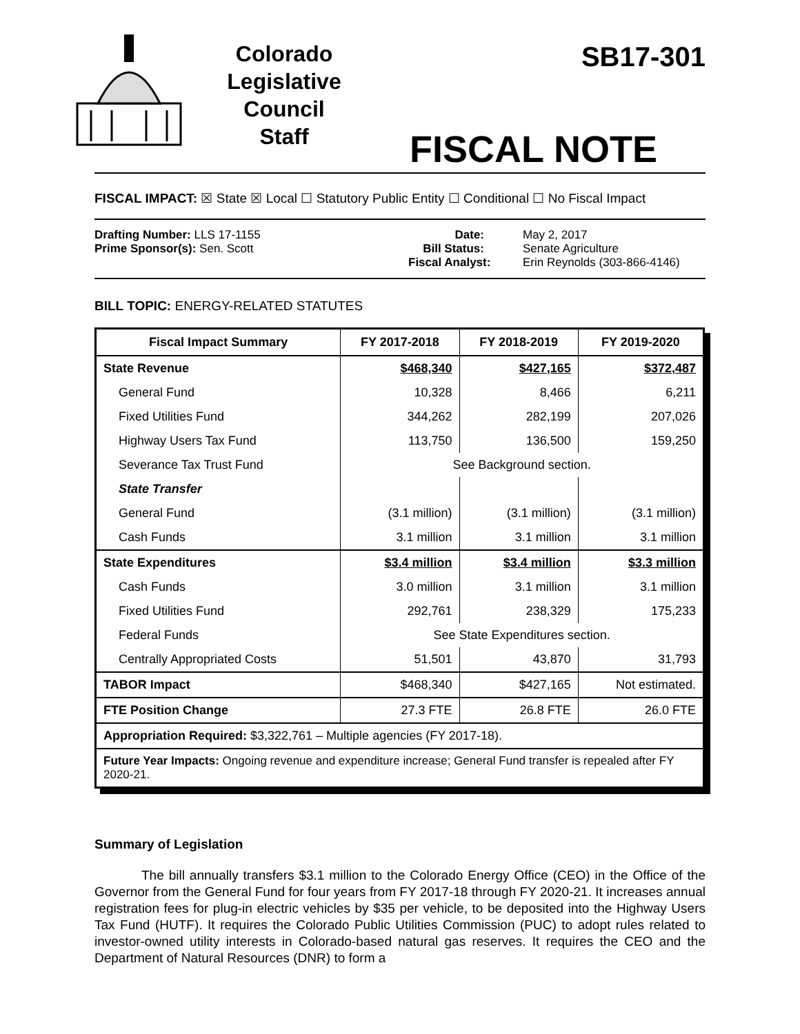Colorado
Legislative
Council
Staff
SB17-301
FISCAL NOTE
FISCAL IMPACT: ☒ State ☒ Local ☐ Statutory Public Entity ☐ Conditional ☐ No Fiscal Impact
Drafting Number: LLS 17-1155
Prime Sponsor(s): Sen. Scott
Date:
Bill Status:
Fiscal Analyst:
May 2, 2017
Senate Agriculture
Erin Reynolds (303-866-4146)
BILL TOPIC: ENERGY-RELATED STATUTES
| Fiscal Impact Summary | FY 2017-2018 | FY 2018-2019 | FY 2019-2020 |
| --- | --- | --- | --- |
| State Revenue | $468,340 | $427,165 | $372,487 |
| General Fund | 10,328 | 8,466 | 6,211 |
| Fixed Utilities Fund | 344,262 | 282,199 | 207,026 |
| Highway Users Tax Fund | 113,750 | 136,500 | 159,250 |
| Severance Tax Trust Fund | See Background section. | | |
| State Transfer | | | |
| General Fund | (3.1 million) | (3.1 million) | (3.1 million) |
| Cash Funds | 3.1 million | 3.1 million | 3.1 million |
| State Expenditures | $3.4 million | $3.4 million | $3.3 million |
| Cash Funds | 3.0 million | 3.1 million | 3.1 million |
| Fixed Utilities Fund | 292,761 | 238,329 | 175,233 |
| Federal Funds | See State Expenditures section. | | |
| Centrally Appropriated Costs | 51,501 | 43,870 | 31,793 |
| TABOR Impact | $468,340 | $427,165 | Not estimated. |
| FTE Position Change | 27.3 FTE | 26.8 FTE | 26.0 FTE |
| Appropriation Required: $3,322,761 – Multiple agencies (FY 2017-18). | | | |
| Future Year Impacts: Ongoing revenue and expenditure increase; General Fund transfer is repealed after FY 2020-21. | | | |
Summary of Legislation
The bill annually transfers $3.1 million to the Colorado Energy Office (CEO) in the Office of the Governor from the General Fund for four years from FY 2017-18 through FY 2020-21. It increases annual registration fees for plug-in electric vehicles by $35 per vehicle, to be deposited into the Highway Users Tax Fund (HUTF). It requires the Colorado Public Utilities Commission (PUC) to adopt rules related to investor-owned utility interests in Colorado-based natural gas reserves. It requires the CEO and the Department of Natural Resources (DNR) to form a